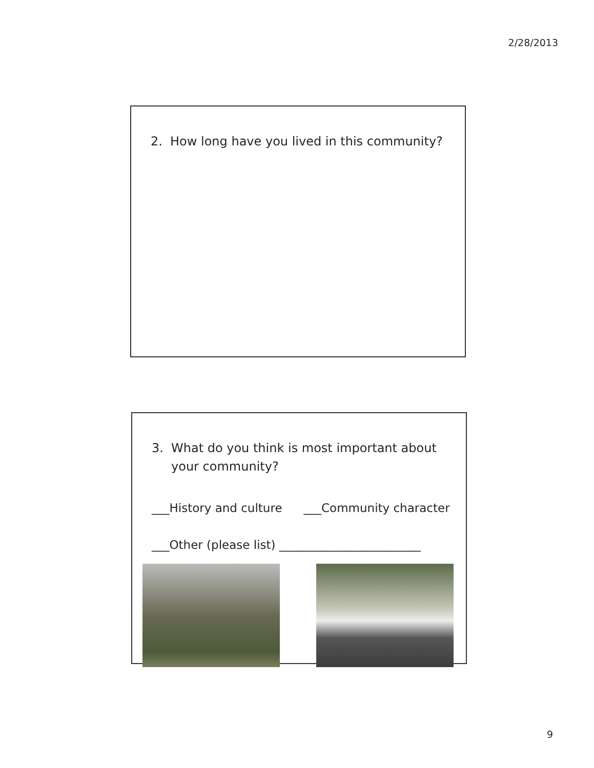2/28/2013
2. How long have you lived in this community?
3. What do you think is most important about your community?
___History and culture ___Community character
___Other (please list) ________________________
9